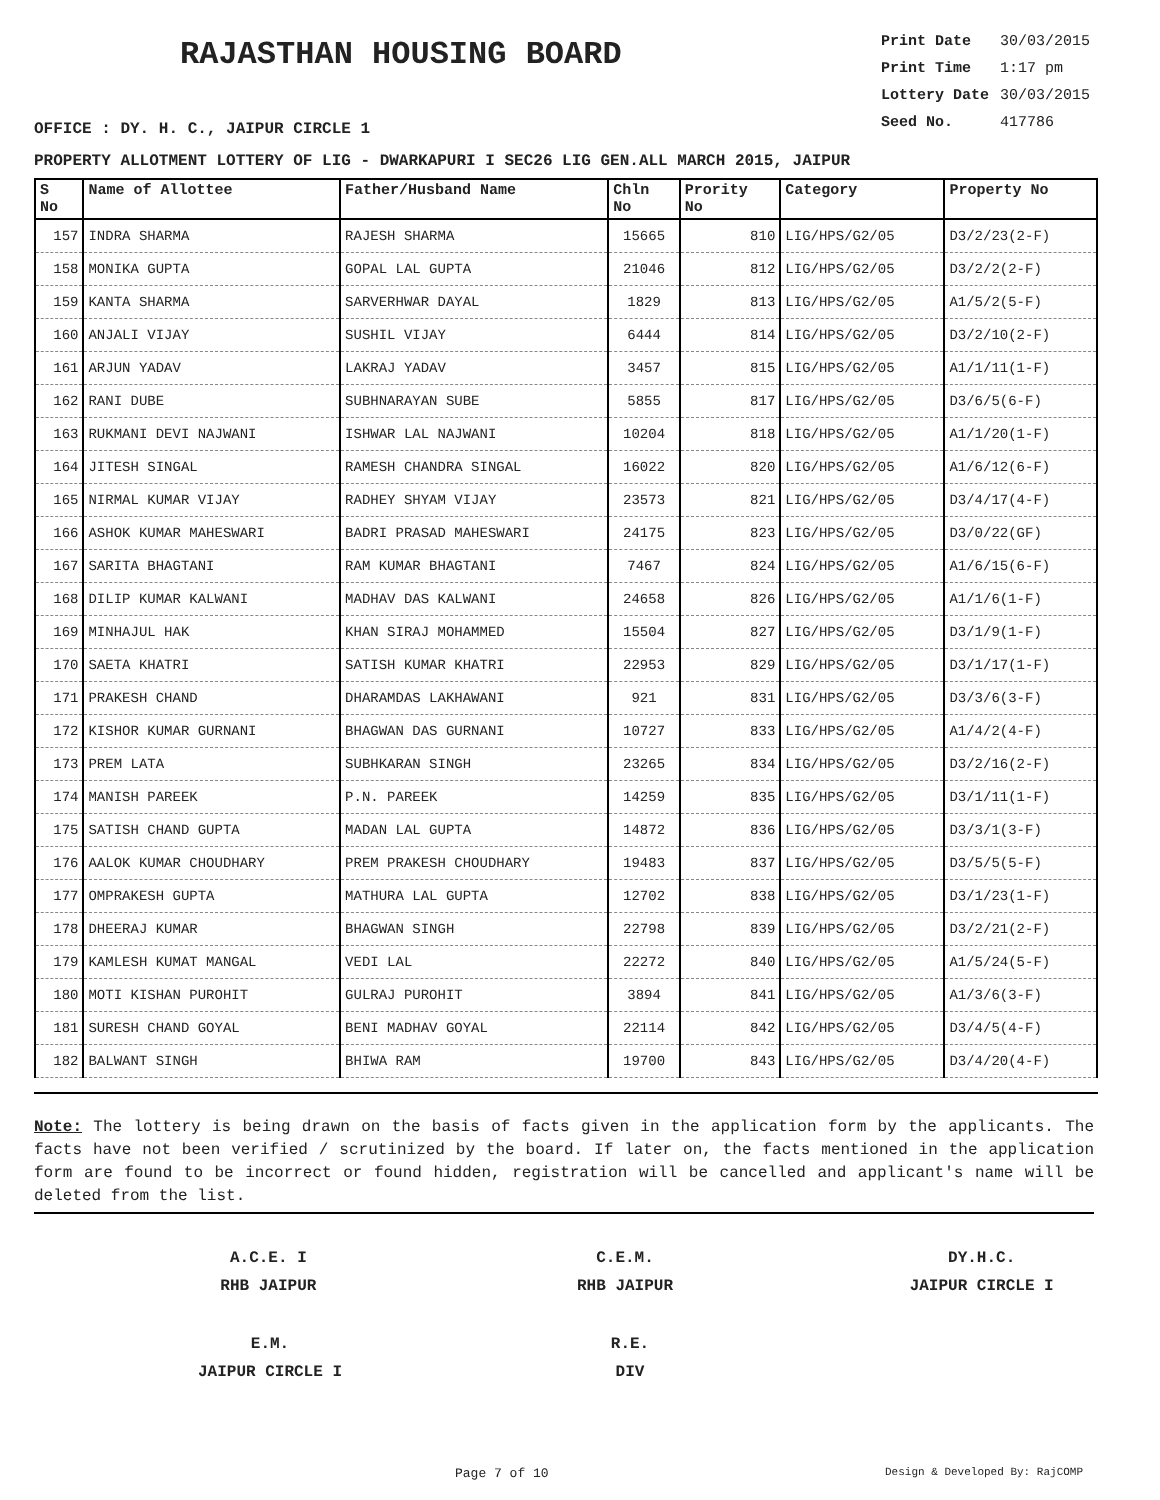RAJASTHAN HOUSING BOARD
Print Date 30/03/2015
Print Time 1:17 pm
Lottery Date 30/03/2015
Seed No. 417786
OFFICE : DY. H. C., JAIPUR CIRCLE 1
PROPERTY ALLOTMENT LOTTERY OF LIG - DWARKAPURI I SEC26 LIG GEN.ALL MARCH 2015, JAIPUR
| S No | Name of Allottee | Father/Husband Name | Chln No | Prority No | Category | Property No |
| --- | --- | --- | --- | --- | --- | --- |
| 157 | INDRA SHARMA | RAJESH SHARMA | 15665 | 810 | LIG/HPS/G2/05 | D3/2/23(2-F) |
| 158 | MONIKA GUPTA | GOPAL LAL GUPTA | 21046 | 812 | LIG/HPS/G2/05 | D3/2/2(2-F) |
| 159 | KANTA SHARMA | SARVERHWAR DAYAL | 1829 | 813 | LIG/HPS/G2/05 | A1/5/2(5-F) |
| 160 | ANJALI VIJAY | SUSHIL VIJAY | 6444 | 814 | LIG/HPS/G2/05 | D3/2/10(2-F) |
| 161 | ARJUN YADAV | LAKRAJ YADAV | 3457 | 815 | LIG/HPS/G2/05 | A1/1/11(1-F) |
| 162 | RANI DUBE | SUBHNARAYAN SUBE | 5855 | 817 | LIG/HPS/G2/05 | D3/6/5(6-F) |
| 163 | RUKMANI DEVI NAJWANI | ISHWAR LAL NAJWANI | 10204 | 818 | LIG/HPS/G2/05 | A1/1/20(1-F) |
| 164 | JITESH SINGAL | RAMESH CHANDRA SINGAL | 16022 | 820 | LIG/HPS/G2/05 | A1/6/12(6-F) |
| 165 | NIRMAL KUMAR VIJAY | RADHEY SHYAM VIJAY | 23573 | 821 | LIG/HPS/G2/05 | D3/4/17(4-F) |
| 166 | ASHOK KUMAR MAHESWARI | BADRI PRASAD MAHESWARI | 24175 | 823 | LIG/HPS/G2/05 | D3/0/22(GF) |
| 167 | SARITA BHAGTANI | RAM KUMAR BHAGTANI | 7467 | 824 | LIG/HPS/G2/05 | A1/6/15(6-F) |
| 168 | DILIP KUMAR KALWANI | MADHAV DAS KALWANI | 24658 | 826 | LIG/HPS/G2/05 | A1/1/6(1-F) |
| 169 | MINHAJUL HAK | KHAN SIRAJ MOHAMMED | 15504 | 827 | LIG/HPS/G2/05 | D3/1/9(1-F) |
| 170 | SAETA KHATRI | SATISH KUMAR KHATRI | 22953 | 829 | LIG/HPS/G2/05 | D3/1/17(1-F) |
| 171 | PRAKESH CHAND | DHARAMDAS LAKHAWANI | 921 | 831 | LIG/HPS/G2/05 | D3/3/6(3-F) |
| 172 | KISHOR KUMAR GURNANI | BHAGWAN DAS GURNANI | 10727 | 833 | LIG/HPS/G2/05 | A1/4/2(4-F) |
| 173 | PREM LATA | SUBHKARAN SINGH | 23265 | 834 | LIG/HPS/G2/05 | D3/2/16(2-F) |
| 174 | MANISH PAREEK | P.N. PAREEK | 14259 | 835 | LIG/HPS/G2/05 | D3/1/11(1-F) |
| 175 | SATISH CHAND GUPTA | MADAN LAL GUPTA | 14872 | 836 | LIG/HPS/G2/05 | D3/3/1(3-F) |
| 176 | AALOK KUMAR CHOUDHARY | PREM PRAKESH CHOUDHARY | 19483 | 837 | LIG/HPS/G2/05 | D3/5/5(5-F) |
| 177 | OMPRAKESH GUPTA | MATHURA LAL GUPTA | 12702 | 838 | LIG/HPS/G2/05 | D3/1/23(1-F) |
| 178 | DHEERAJ KUMAR | BHAGWAN SINGH | 22798 | 839 | LIG/HPS/G2/05 | D3/2/21(2-F) |
| 179 | KAMLESH KUMAT MANGAL | VEDI LAL | 22272 | 840 | LIG/HPS/G2/05 | A1/5/24(5-F) |
| 180 | MOTI KISHAN PUROHIT | GULRAJ PUROHIT | 3894 | 841 | LIG/HPS/G2/05 | A1/3/6(3-F) |
| 181 | SURESH CHAND GOYAL | BENI MADHAV GOYAL | 22114 | 842 | LIG/HPS/G2/05 | D3/4/5(4-F) |
| 182 | BALWANT SINGH | BHIWA RAM | 19700 | 843 | LIG/HPS/G2/05 | D3/4/20(4-F) |
Note: The lottery is being drawn on the basis of facts given in the application form by the applicants. The facts have not been verified / scrutinized by the board. If later on, the facts mentioned in the application form are found to be incorrect or found hidden, registration will be cancelled and applicant's name will be deleted from the list.
A.C.E. I
RHB JAIPUR
C.E.M.
RHB JAIPUR
DY.H.C.
JAIPUR CIRCLE I
E.M.
JAIPUR CIRCLE I
R.E.
DIV
Page 7 of 10 Design & Developed By: RajCOMP